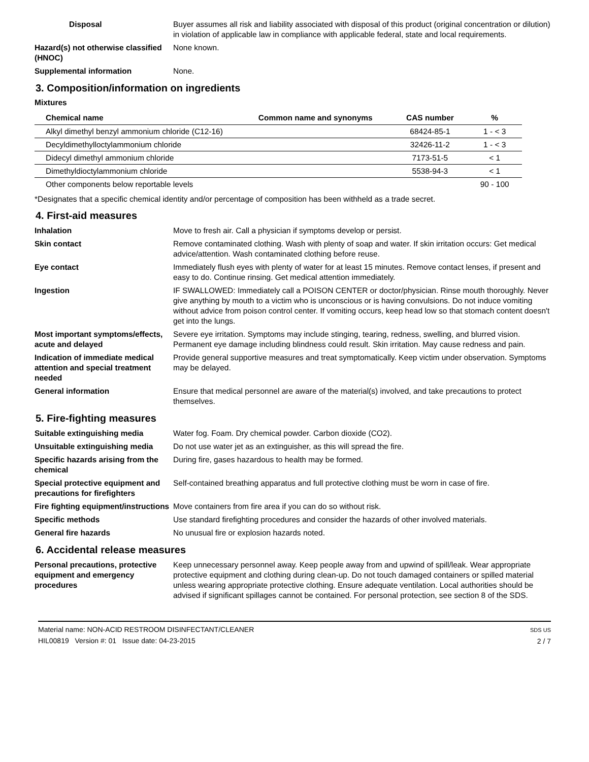Disposal Buyer assumes all risk and liability associated with disposal of this product (original concentration or dilution) in violation of applicable law in compliance with applicable federal, state and local requirements.
Hazard(s) not otherwise classified (HNOC)
None known.
Supplemental information None.
3. Composition/information on ingredients
Mixtures
| Chemical name | Common name and synonyms | CAS number | % |
| --- | --- | --- | --- |
| Alkyl dimethyl benzyl ammonium chloride (C12-16) | | 68424-85-1 | 1 - < 3 |
| Decyldimethylloctylammonium chloride | | 32426-11-2 | 1 - < 3 |
| Didecyl dimethyl ammonium chloride | | 7173-51-5 | < 1 |
| Dimethyldioctylammonium chloride | | 5538-94-3 | < 1 |
| Other components below reportable levels | | | 90 - 100 |
*Designates that a specific chemical identity and/or percentage of composition has been withheld as a trade secret.
4. First-aid measures
Inhalation Move to fresh air. Call a physician if symptoms develop or persist.
Skin contact Remove contaminated clothing. Wash with plenty of soap and water. If skin irritation occurs: Get medical advice/attention. Wash contaminated clothing before reuse.
Eye contact Immediately flush eyes with plenty of water for at least 15 minutes. Remove contact lenses, if present and easy to do. Continue rinsing. Get medical attention immediately.
Ingestion IF SWALLOWED: Immediately call a POISON CENTER or doctor/physician. Rinse mouth thoroughly. Never give anything by mouth to a victim who is unconscious or is having convulsions. Do not induce vomiting without advice from poison control center. If vomiting occurs, keep head low so that stomach content doesn't get into the lungs.
Most important symptoms/effects, acute and delayed
Severe eye irritation. Symptoms may include stinging, tearing, redness, swelling, and blurred vision. Permanent eye damage including blindness could result. Skin irritation. May cause redness and pain.
Indication of immediate medical attention and special treatment needed
Provide general supportive measures and treat symptomatically. Keep victim under observation. Symptoms may be delayed.
General information Ensure that medical personnel are aware of the material(s) involved, and take precautions to protect themselves.
5. Fire-fighting measures
Suitable extinguishing media Water fog. Foam. Dry chemical powder. Carbon dioxide (CO2).
Unsuitable extinguishing media
Do not use water jet as an extinguisher, as this will spread the fire.
Specific hazards arising from the chemical
During fire, gases hazardous to health may be formed.
Special protective equipment and precautions for firefighters
Self-contained breathing apparatus and full protective clothing must be worn in case of fire.
Fire fighting equipment/instructions
Move containers from fire area if you can do so without risk.
Specific methods Use standard firefighting procedures and consider the hazards of other involved materials.
General fire hazards No unusual fire or explosion hazards noted.
6. Accidental release measures
Personal precautions, protective equipment and emergency procedures
Keep unnecessary personnel away. Keep people away from and upwind of spill/leak. Wear appropriate protective equipment and clothing during clean-up. Do not touch damaged containers or spilled material unless wearing appropriate protective clothing. Ensure adequate ventilation. Local authorities should be advised if significant spillages cannot be contained. For personal protection, see section 8 of the SDS.
Material name: NON-ACID RESTROOM DISINFECTANT/CLEANER
HIL00819 Version #: 01 Issue date: 04-23-2015
SDS US
2 / 7